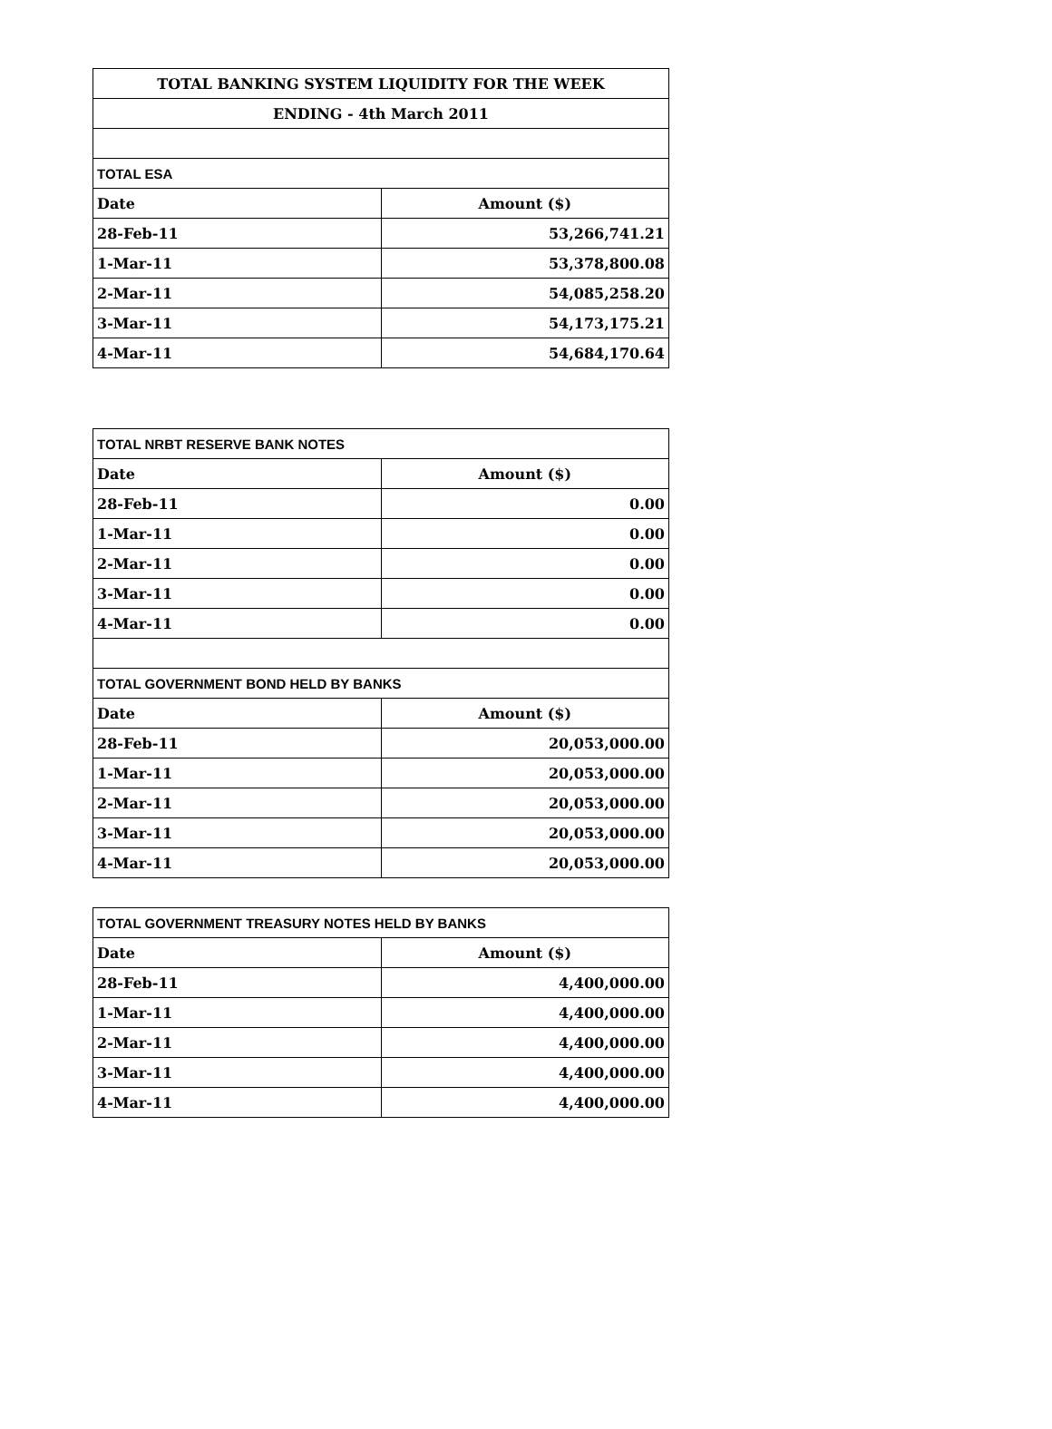| TOTAL BANKING SYSTEM LIQUIDITY FOR THE WEEK | |
| --- | --- |
| ENDING - 4th March 2011 | |
| TOTAL ESA | |
| Date | Amount ($) |
| 28-Feb-11 | 53,266,741.21 |
| 1-Mar-11 | 53,378,800.08 |
| 2-Mar-11 | 54,085,258.20 |
| 3-Mar-11 | 54,173,175.21 |
| 4-Mar-11 | 54,684,170.64 |
| TOTAL NRBT RESERVE BANK NOTES | |
| --- | --- |
| Date | Amount ($) |
| 28-Feb-11 | 0.00 |
| 1-Mar-11 | 0.00 |
| 2-Mar-11 | 0.00 |
| 3-Mar-11 | 0.00 |
| 4-Mar-11 | 0.00 |
| TOTAL GOVERNMENT BOND HELD BY BANKS | |
| Date | Amount ($) |
| 28-Feb-11 | 20,053,000.00 |
| 1-Mar-11 | 20,053,000.00 |
| 2-Mar-11 | 20,053,000.00 |
| 3-Mar-11 | 20,053,000.00 |
| 4-Mar-11 | 20,053,000.00 |
| TOTAL GOVERNMENT TREASURY NOTES HELD BY BANKS | |
| --- | --- |
| Date | Amount ($) |
| 28-Feb-11 | 4,400,000.00 |
| 1-Mar-11 | 4,400,000.00 |
| 2-Mar-11 | 4,400,000.00 |
| 3-Mar-11 | 4,400,000.00 |
| 4-Mar-11 | 4,400,000.00 |